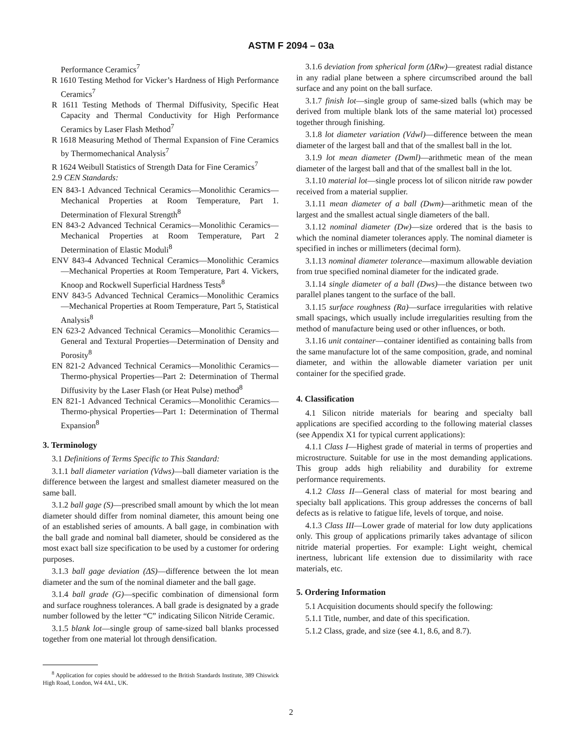ASTM F 2094 – 03a
Performance Ceramics<sup>7</sup>
R 1610 Testing Method for Vicker’s Hardness of High Performance Ceramics<sup>7</sup>
R 1611 Testing Methods of Thermal Diffusivity, Specific Heat Capacity and Thermal Conductivity for High Performance Ceramics by Laser Flash Method<sup>7</sup>
R 1618 Measuring Method of Thermal Expansion of Fine Ceramics by Thermomechanical Analysis<sup>7</sup>
R 1624 Weibull Statistics of Strength Data for Fine Ceramics<sup>7</sup>
2.9 CEN Standards:
EN 843-1 Advanced Technical Ceramics—Monolithic Ceramics—Mechanical Properties at Room Temperature, Part 1. Determination of Flexural Strength<sup>8</sup>
EN 843-2 Advanced Technical Ceramics—Monolithic Ceramics—Mechanical Properties at Room Temperature, Part 2 Determination of Elastic Moduli<sup>8</sup>
ENV 843-4 Advanced Technical Ceramics—Monolithic Ceramics—Mechanical Properties at Room Temperature, Part 4. Vickers, Knoop and Rockwell Superficial Hardness Tests<sup>8</sup>
ENV 843-5 Advanced Technical Ceramics—Monolithic Ceramics—Mechanical Properties at Room Temperature, Part 5, Statistical Analysis<sup>8</sup>
EN 623-2 Advanced Technical Ceramics—Monolithic Ceramics—General and Textural Properties—Determination of Density and Porosity<sup>8</sup>
EN 821-2 Advanced Technical Ceramics—Monolithic Ceramics—Thermo-physical Properties—Part 2: Determination of Thermal Diffusivity by the Laser Flash (or Heat Pulse) method<sup>8</sup>
EN 821-1 Advanced Technical Ceramics—Monolithic Ceramics—Thermo-physical Properties—Part 1: Determination of Thermal Expansion<sup>8</sup>
3. Terminology
3.1 Definitions of Terms Specific to This Standard:
3.1.1 ball diameter variation (Vdws)—ball diameter variation is the difference between the largest and smallest diameter measured on the same ball.
3.1.2 ball gage (S)—prescribed small amount by which the lot mean diameter should differ from nominal diameter, this amount being one of an established series of amounts. A ball gage, in combination with the ball grade and nominal ball diameter, should be considered as the most exact ball size specification to be used by a customer for ordering purposes.
3.1.3 ball gage deviation (ΔS)—difference between the lot mean diameter and the sum of the nominal diameter and the ball gage.
3.1.4 ball grade (G)—specific combination of dimensional form and surface roughness tolerances. A ball grade is designated by a grade number followed by the letter “C” indicating Silicon Nitride Ceramic.
3.1.5 blank lot—single group of same-sized ball blanks processed together from one material lot through densification.
<sup>8</sup> Application for copies should be addressed to the British Standards Institute, 389 Chiswick High Road, London, W4 4AL, UK.
3.1.6 deviation from spherical form (ΔRw)—greatest radial distance in any radial plane between a sphere circumscribed around the ball surface and any point on the ball surface.
3.1.7 finish lot—single group of same-sized balls (which may be derived from multiple blank lots of the same material lot) processed together through finishing.
3.1.8 lot diameter variation (Vdwl)—difference between the mean diameter of the largest ball and that of the smallest ball in the lot.
3.1.9 lot mean diameter (Dwml)—arithmetic mean of the mean diameter of the largest ball and that of the smallest ball in the lot.
3.1.10 material lot—single process lot of silicon nitride raw powder received from a material supplier.
3.1.11 mean diameter of a ball (Dwm)—arithmetic mean of the largest and the smallest actual single diameters of the ball.
3.1.12 nominal diameter (Dw)—size ordered that is the basis to which the nominal diameter tolerances apply. The nominal diameter is specified in inches or millimeters (decimal form).
3.1.13 nominal diameter tolerance—maximum allowable deviation from true specified nominal diameter for the indicated grade.
3.1.14 single diameter of a ball (Dws)—the distance between two parallel planes tangent to the surface of the ball.
3.1.15 surface roughness (Ra)—surface irregularities with relative small spacings, which usually include irregularities resulting from the method of manufacture being used or other influences, or both.
3.1.16 unit container—container identified as containing balls from the same manufacture lot of the same composition, grade, and nominal diameter, and within the allowable diameter variation per unit container for the specified grade.
4. Classification
4.1 Silicon nitride materials for bearing and specialty ball applications are specified according to the following material classes (see Appendix X1 for typical current applications):
4.1.1 Class I—Highest grade of material in terms of properties and microstructure. Suitable for use in the most demanding applications. This group adds high reliability and durability for extreme performance requirements.
4.1.2 Class II—General class of material for most bearing and specialty ball applications. This group addresses the concerns of ball defects as is relative to fatigue life, levels of torque, and noise.
4.1.3 Class III—Lower grade of material for low duty applications only. This group of applications primarily takes advantage of silicon nitride material properties. For example: Light weight, chemical inertness, lubricant life extension due to dissimilarity with race materials, etc.
5. Ordering Information
5.1 Acquisition documents should specify the following:
5.1.1 Title, number, and date of this specification.
5.1.2 Class, grade, and size (see 4.1, 8.6, and 8.7).
2